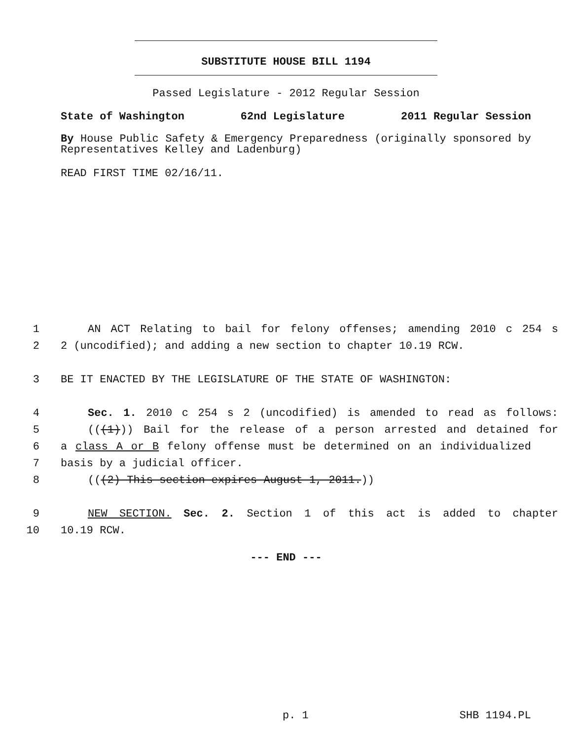SUBSTITUTE HOUSE BILL 1194
Passed Legislature - 2012 Regular Session
State of Washington 62nd Legislature 2011 Regular Session
By House Public Safety & Emergency Preparedness (originally sponsored by Representatives Kelley and Ladenburg)
READ FIRST TIME 02/16/11.
1 AN ACT Relating to bail for felony offenses; amending 2010 c 254 s
2 2 (uncodified); and adding a new section to chapter 10.19 RCW.
3 BE IT ENACTED BY THE LEGISLATURE OF THE STATE OF WASHINGTON:
4 Sec. 1. 2010 c 254 s 2 (uncodified) is amended to read as follows:
5 (((1))) Bail for the release of a person arrested and detained for
6 a class A or B felony offense must be determined on an individualized
7 basis by a judicial officer.
8 (((2) This section expires August 1, 2011.))
9 NEW SECTION. Sec. 2. Section 1 of this act is added to chapter
10 10.19 RCW.
--- END ---
p. 1 SHB 1194.PL